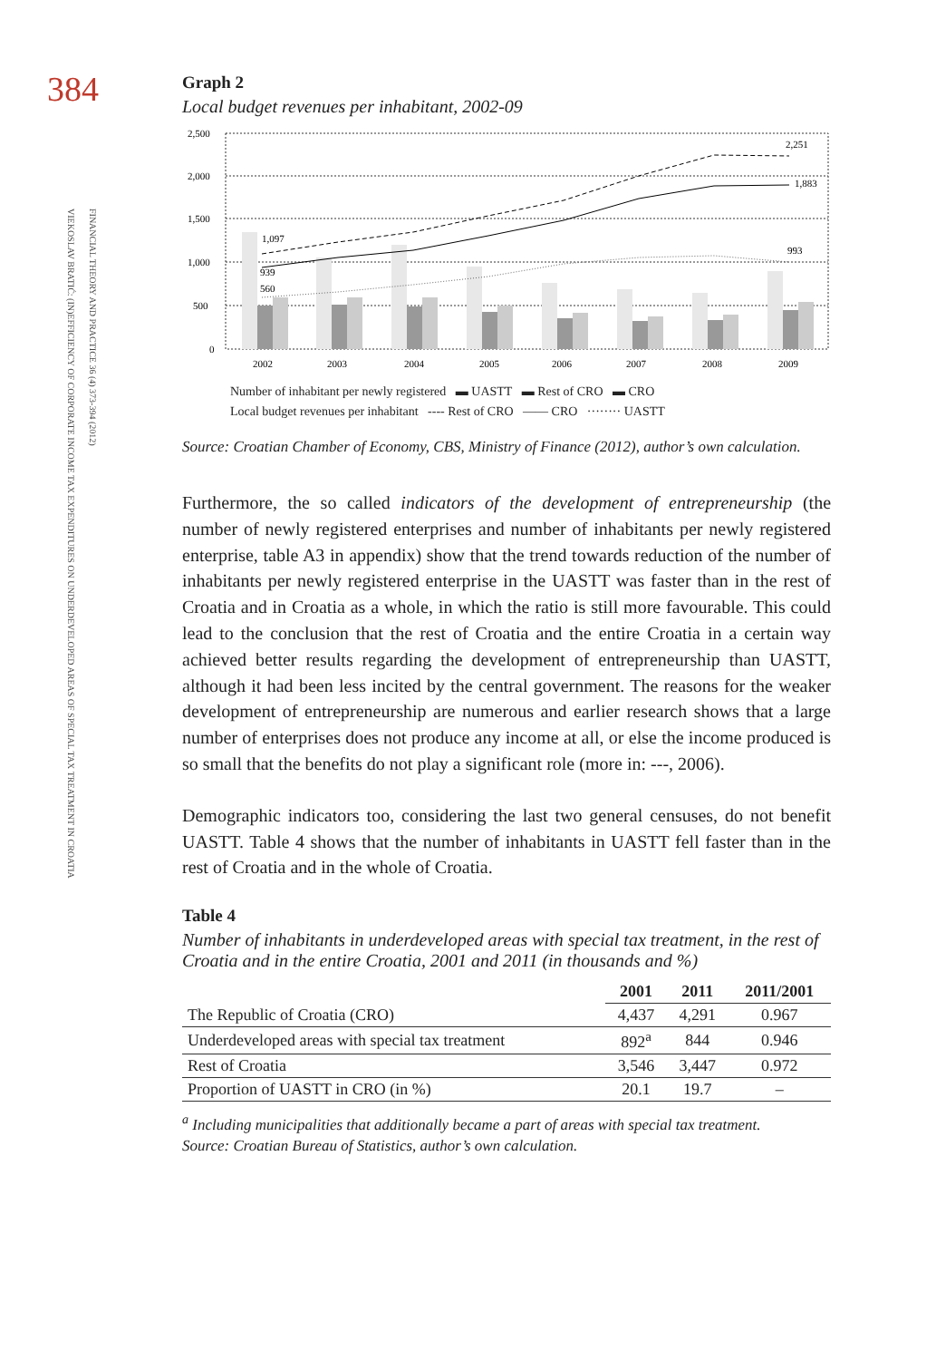384
FINANCIAL THEORY AND PRACTICE 36 (4) 373-394 (2012)
VIEKOSLAV BRATIĆ: (IN)EFFICIENCY OF CORPORATE INCOME TAX EXPENDITURES ON UNDERDEVELOPED AREAS OF SPECIAL TAX TREATMENT IN CROATIA
Graph 2
Local budget revenues per inhabitant, 2002-09
2,500
2,000
1,500
1,000
500
0
1,097
939
560
2,251
1,883
993
2002
2003
2004
2005
2006
2007
2008
2009
Number of inhabitant per newly registered ▬ UASTT ▬ Rest of CRO ▬ CRO
Local budget revenues per inhabitant ---- Rest of CRO —— CRO ········ UASTT
Source: Croatian Chamber of Economy, CBS, Ministry of Finance (2012), author’s own calculation.
Furthermore, the so called indicators of the development of entrepreneurship (the number of newly registered enterprises and number of inhabitants per newly registered enterprise, table A3 in appendix) show that the trend towards reduction of the number of inhabitants per newly registered enterprise in the UASTT was faster than in the rest of Croatia and in Croatia as a whole, in which the ratio is still more favourable. This could lead to the conclusion that the rest of Croatia and the entire Croatia in a certain way achieved better results regarding the development of entrepreneurship than UASTT, although it had been less incited by the central government. The reasons for the weaker development of entrepreneurship are numerous and earlier research shows that a large number of enterprises does not produce any income at all, or else the income produced is so small that the benefits do not play a significant role (more in: ---, 2006).
Demographic indicators too, considering the last two general censuses, do not benefit UASTT. Table 4 shows that the number of inhabitants in UASTT fell faster than in the rest of Croatia and in the whole of Croatia.
Table 4
Number of inhabitants in underdeveloped areas with special tax treatment, in the rest of Croatia and in the entire Croatia, 2001 and 2011 (in thousands and %)
| | 2001 | 2011 | 2011/2001 |
| --- | --- | --- | --- |
| The Republic of Croatia (CRO) | 4,437 | 4,291 | 0.967 |
| Underdeveloped areas with special tax treatment | 892<sup>a</sup> | 844 | 0.946 |
| Rest of Croatia | 3,546 | 3,447 | 0.972 |
| Proportion of UASTT in CRO (in %) | 20.1 | 19.7 | – |
<sup>a</sup> Including municipalities that additionally became a part of areas with special tax treatment.
Source: Croatian Bureau of Statistics, author’s own calculation.